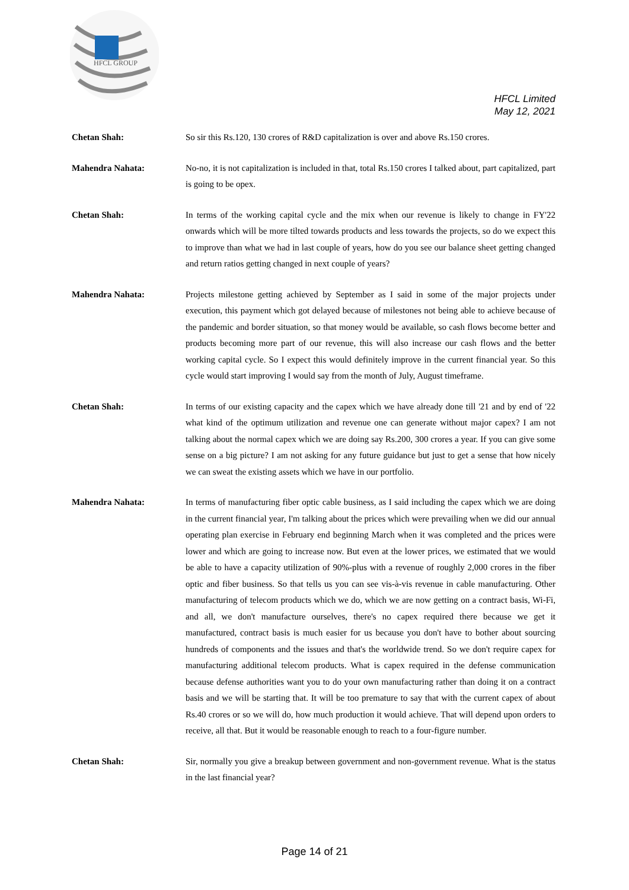HFCL GROUP
HFCL Limited
May 12, 2021
Chetan Shah: So sir this Rs.120, 130 crores of R&D capitalization is over and above Rs.150 crores.
Mahendra Nahata: No-no, it is not capitalization is included in that, total Rs.150 crores I talked about, part capitalized, part is going to be opex.
Chetan Shah: In terms of the working capital cycle and the mix when our revenue is likely to change in FY'22 onwards which will be more tilted towards products and less towards the projects, so do we expect this to improve than what we had in last couple of years, how do you see our balance sheet getting changed and return ratios getting changed in next couple of years?
Mahendra Nahata: Projects milestone getting achieved by September as I said in some of the major projects under execution, this payment which got delayed because of milestones not being able to achieve because of the pandemic and border situation, so that money would be available, so cash flows become better and products becoming more part of our revenue, this will also increase our cash flows and the better working capital cycle. So I expect this would definitely improve in the current financial year. So this cycle would start improving I would say from the month of July, August timeframe.
Chetan Shah: In terms of our existing capacity and the capex which we have already done till '21 and by end of '22 what kind of the optimum utilization and revenue one can generate without major capex? I am not talking about the normal capex which we are doing say Rs.200, 300 crores a year. If you can give some sense on a big picture? I am not asking for any future guidance but just to get a sense that how nicely we can sweat the existing assets which we have in our portfolio.
Mahendra Nahata: In terms of manufacturing fiber optic cable business, as I said including the capex which we are doing in the current financial year, I'm talking about the prices which were prevailing when we did our annual operating plan exercise in February end beginning March when it was completed and the prices were lower and which are going to increase now. But even at the lower prices, we estimated that we would be able to have a capacity utilization of 90%-plus with a revenue of roughly 2,000 crores in the fiber optic and fiber business. So that tells us you can see vis-à-vis revenue in cable manufacturing. Other manufacturing of telecom products which we do, which we are now getting on a contract basis, Wi-Fi, and all, we don't manufacture ourselves, there's no capex required there because we get it manufactured, contract basis is much easier for us because you don't have to bother about sourcing hundreds of components and the issues and that's the worldwide trend. So we don't require capex for manufacturing additional telecom products. What is capex required in the defense communication because defense authorities want you to do your own manufacturing rather than doing it on a contract basis and we will be starting that. It will be too premature to say that with the current capex of about Rs.40 crores or so we will do, how much production it would achieve. That will depend upon orders to receive, all that. But it would be reasonable enough to reach to a four-figure number.
Chetan Shah: Sir, normally you give a breakup between government and non-government revenue. What is the status in the last financial year?
Page 14 of 21